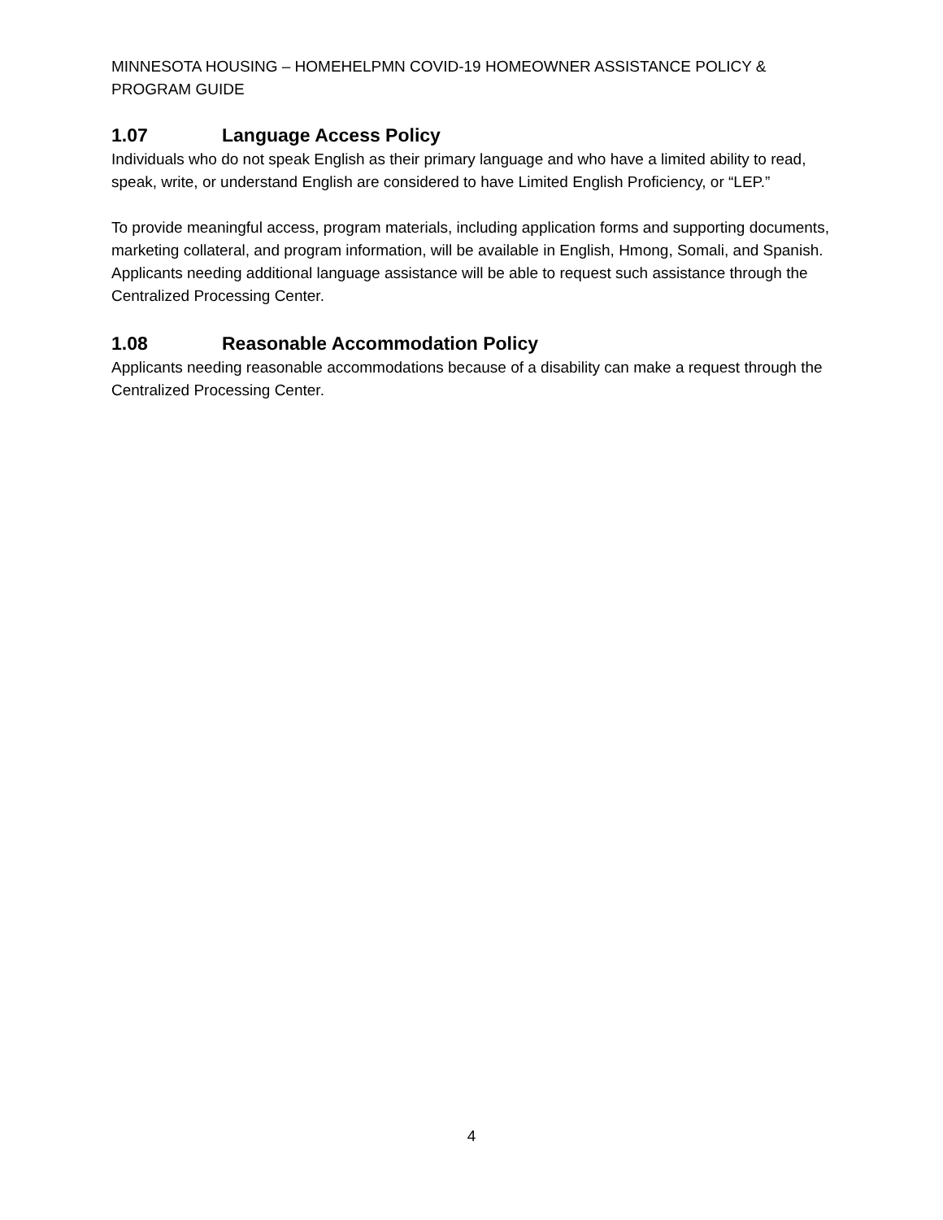MINNESOTA HOUSING – HOMEHELPMN COVID-19 HOMEOWNER ASSISTANCE POLICY & PROGRAM GUIDE
1.07 Language Access Policy
Individuals who do not speak English as their primary language and who have a limited ability to read, speak, write, or understand English are considered to have Limited English Proficiency, or “LEP.”
To provide meaningful access, program materials, including application forms and supporting documents, marketing collateral, and program information, will be available in English, Hmong, Somali, and Spanish. Applicants needing additional language assistance will be able to request such assistance through the Centralized Processing Center.
1.08 Reasonable Accommodation Policy
Applicants needing reasonable accommodations because of a disability can make a request through the Centralized Processing Center.
4